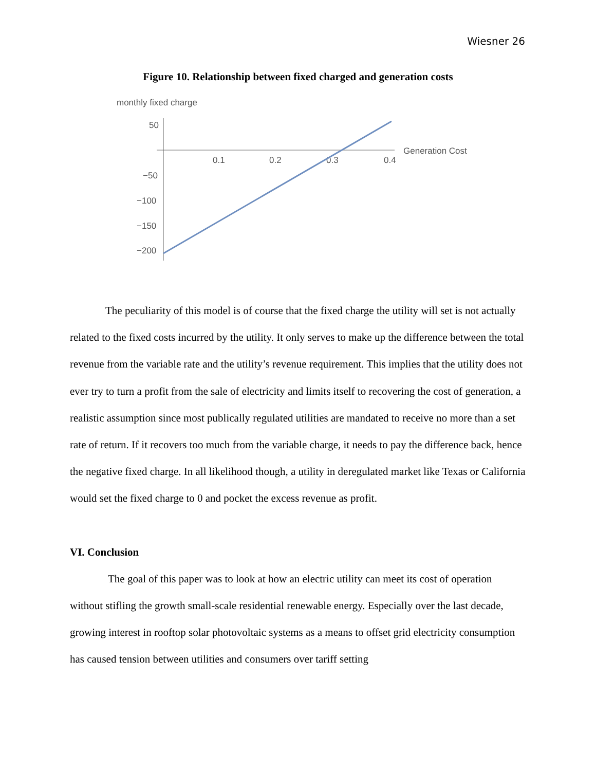Wiesner 26
Figure 10. Relationship between fixed charged and generation costs
monthly fixed charge
50
−50
−100
−150
−200
0.1
0.2
0.3
0.4
Generation Cost
The peculiarity of this model is of course that the fixed charge the utility will set is not actually related to the fixed costs incurred by the utility. It only serves to make up the difference between the total revenue from the variable rate and the utility’s revenue requirement. This implies that the utility does not ever try to turn a profit from the sale of electricity and limits itself to recovering the cost of generation, a realistic assumption since most publically regulated utilities are mandated to receive no more than a set rate of return. If it recovers too much from the variable charge, it needs to pay the difference back, hence the negative fixed charge. In all likelihood though, a utility in deregulated market like Texas or California would set the fixed charge to 0 and pocket the excess revenue as profit.
VI. Conclusion
The goal of this paper was to look at how an electric utility can meet its cost of operation without stifling the growth small-scale residential renewable energy. Especially over the last decade, growing interest in rooftop solar photovoltaic systems as a means to offset grid electricity consumption has caused tension between utilities and consumers over tariff setting